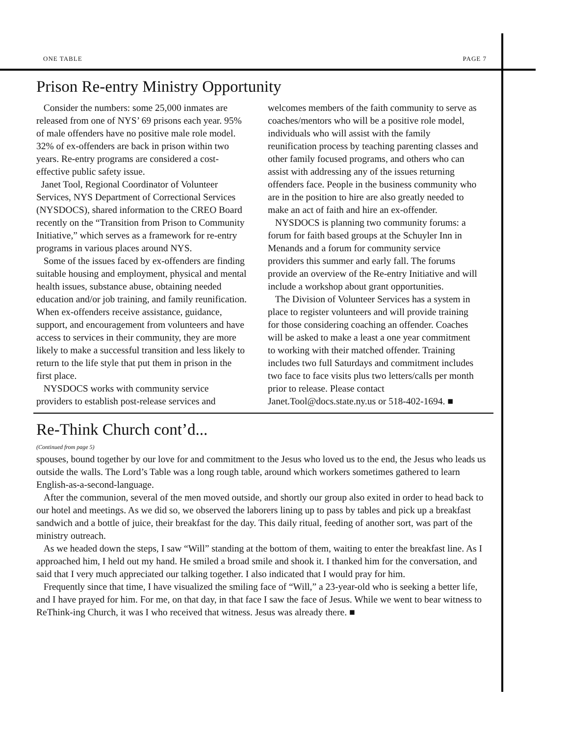ONE TABLE PAGE 7
Prison Re-entry Ministry Opportunity
Consider the numbers: some 25,000 inmates are released from one of NYS’ 69 prisons each year. 95% of male offenders have no positive male role model. 32% of ex-offenders are back in prison within two years. Re-entry programs are considered a cost-effective public safety issue.
Janet Tool, Regional Coordinator of Volunteer Services, NYS Department of Correctional Services (NYSDOCS), shared information to the CREO Board recently on the “Transition from Prison to Community Initiative,” which serves as a framework for re-entry programs in various places around NYS.
Some of the issues faced by ex-offenders are finding suitable housing and employment, physical and mental health issues, substance abuse, obtaining needed education and/or job training, and family reunification. When ex-offenders receive assistance, guidance, support, and encouragement from volunteers and have access to services in their community, they are more likely to make a successful transition and less likely to return to the life style that put them in prison in the first place.
NYSDOCS works with community service providers to establish post-release services and
welcomes members of the faith community to serve as coaches/mentors who will be a positive role model, individuals who will assist with the family reunification process by teaching parenting classes and other family focused programs, and others who can assist with addressing any of the issues returning offenders face. People in the business community who are in the position to hire are also greatly needed to make an act of faith and hire an ex-offender.
NYSDOCS is planning two community forums: a forum for faith based groups at the Schuyler Inn in Menands and a forum for community service providers this summer and early fall. The forums provide an overview of the Re-entry Initiative and will include a workshop about grant opportunities.
The Division of Volunteer Services has a system in place to register volunteers and will provide training for those considering coaching an offender. Coaches will be asked to make a least a one year commitment to working with their matched offender. Training includes two full Saturdays and commitment includes two face to face visits plus two letters/calls per month prior to release. Please contact Janet.Tool@docs.state.ny.us or 518-402-1694. ■
Re-Think Church cont’d...
(Continued from page 5)
spouses, bound together by our love for and commitment to the Jesus who loved us to the end, the Jesus who leads us outside the walls. The Lord’s Table was a long rough table, around which workers sometimes gathered to learn English-as-a-second-language.
After the communion, several of the men moved outside, and shortly our group also exited in order to head back to our hotel and meetings. As we did so, we observed the laborers lining up to pass by tables and pick up a breakfast sandwich and a bottle of juice, their breakfast for the day. This daily ritual, feeding of another sort, was part of the ministry outreach.
As we headed down the steps, I saw “Will” standing at the bottom of them, waiting to enter the breakfast line. As I approached him, I held out my hand. He smiled a broad smile and shook it. I thanked him for the conversation, and said that I very much appreciated our talking together. I also indicated that I would pray for him.
Frequently since that time, I have visualized the smiling face of “Will,” a 23-year-old who is seeking a better life, and I have prayed for him. For me, on that day, in that face I saw the face of Jesus. While we went to bear witness to ReThink-ing Church, it was I who received that witness. Jesus was already there. ■